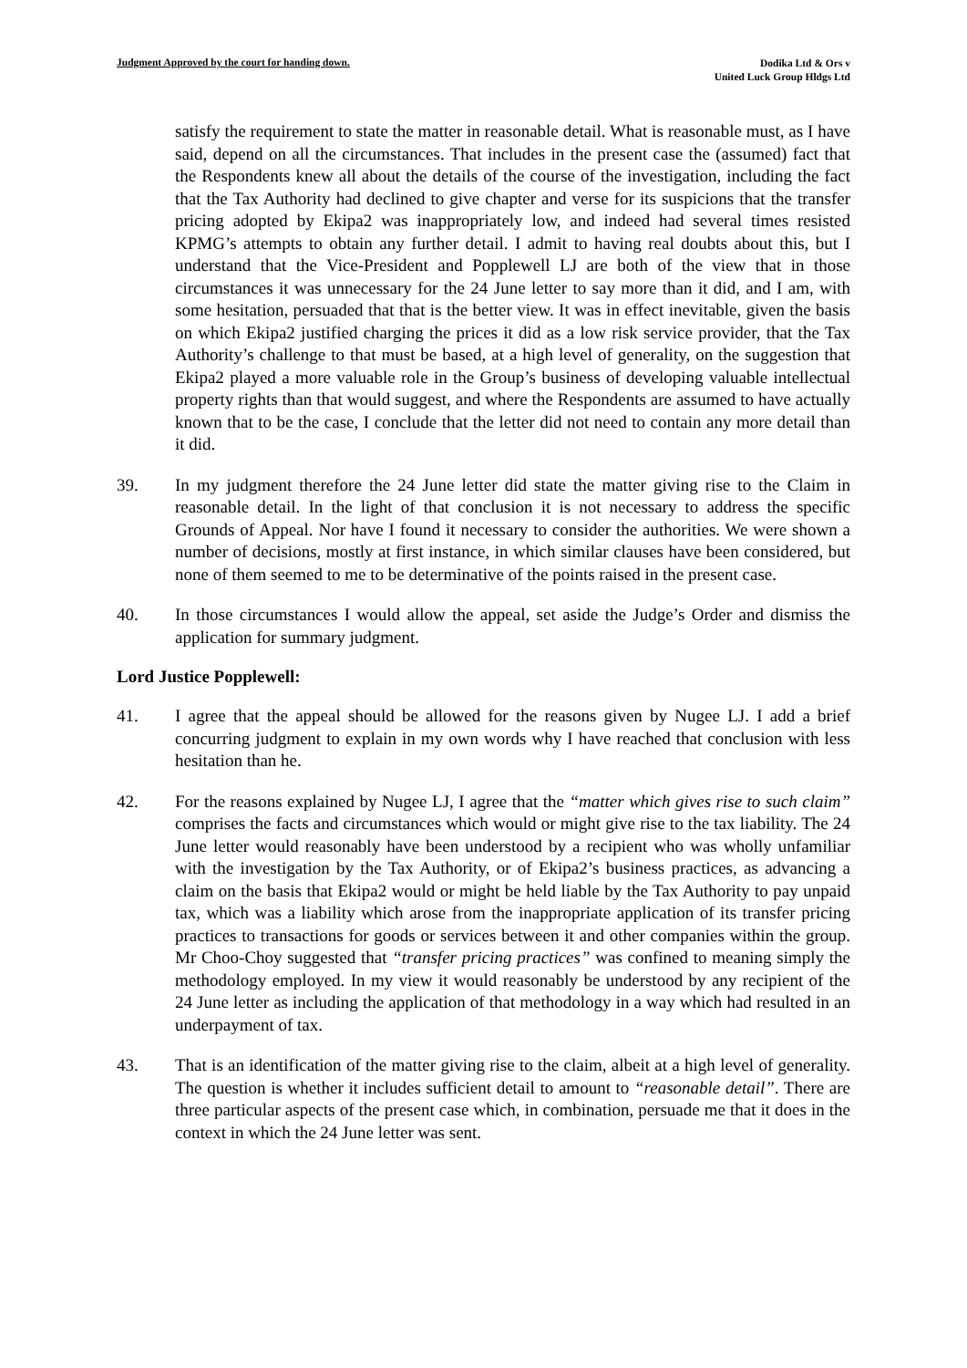Judgment Approved by the court for handing down.
Dodika Ltd & Ors v
United Luck Group Hldgs Ltd
satisfy the requirement to state the matter in reasonable detail. What is reasonable must, as I have said, depend on all the circumstances. That includes in the present case the (assumed) fact that the Respondents knew all about the details of the course of the investigation, including the fact that the Tax Authority had declined to give chapter and verse for its suspicions that the transfer pricing adopted by Ekipa2 was inappropriately low, and indeed had several times resisted KPMG’s attempts to obtain any further detail. I admit to having real doubts about this, but I understand that the Vice-President and Popplewell LJ are both of the view that in those circumstances it was unnecessary for the 24 June letter to say more than it did, and I am, with some hesitation, persuaded that that is the better view. It was in effect inevitable, given the basis on which Ekipa2 justified charging the prices it did as a low risk service provider, that the Tax Authority’s challenge to that must be based, at a high level of generality, on the suggestion that Ekipa2 played a more valuable role in the Group’s business of developing valuable intellectual property rights than that would suggest, and where the Respondents are assumed to have actually known that to be the case, I conclude that the letter did not need to contain any more detail than it did.
39. In my judgment therefore the 24 June letter did state the matter giving rise to the Claim in reasonable detail. In the light of that conclusion it is not necessary to address the specific Grounds of Appeal. Nor have I found it necessary to consider the authorities. We were shown a number of decisions, mostly at first instance, in which similar clauses have been considered, but none of them seemed to me to be determinative of the points raised in the present case.
40. In those circumstances I would allow the appeal, set aside the Judge’s Order and dismiss the application for summary judgment.
Lord Justice Popplewell:
41. I agree that the appeal should be allowed for the reasons given by Nugee LJ. I add a brief concurring judgment to explain in my own words why I have reached that conclusion with less hesitation than he.
42. For the reasons explained by Nugee LJ, I agree that the “matter which gives rise to such claim” comprises the facts and circumstances which would or might give rise to the tax liability. The 24 June letter would reasonably have been understood by a recipient who was wholly unfamiliar with the investigation by the Tax Authority, or of Ekipa2’s business practices, as advancing a claim on the basis that Ekipa2 would or might be held liable by the Tax Authority to pay unpaid tax, which was a liability which arose from the inappropriate application of its transfer pricing practices to transactions for goods or services between it and other companies within the group. Mr Choo-Choy suggested that “transfer pricing practices” was confined to meaning simply the methodology employed. In my view it would reasonably be understood by any recipient of the 24 June letter as including the application of that methodology in a way which had resulted in an underpayment of tax.
43. That is an identification of the matter giving rise to the claim, albeit at a high level of generality. The question is whether it includes sufficient detail to amount to “reasonable detail”. There are three particular aspects of the present case which, in combination, persuade me that it does in the context in which the 24 June letter was sent.